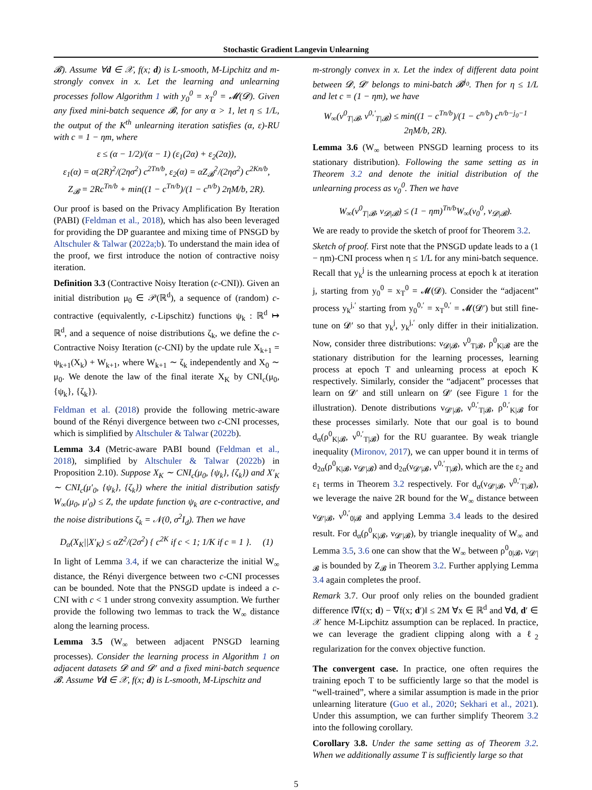Stochastic Gradient Langevin Unlearning
𝓑). Assume ∀d ∈ 𝒳, f(x; d) is L-smooth, M-Lipchitz and m-strongly convex in x. Let the learning and unlearning processes follow Algorithm 1 with y<sub>0</sub><sup>0</sup> = x<sub>T</sub><sup>0</sup> = 𝓜(𝓓). Given any fixed mini-batch sequence 𝓑, for any α > 1, let η ≤ 1/L, the output of the K<sup>th</sup> unlearning iteration satisfies (α, ε)-RU with c = 1 − ηm, where
ε ≤ (α − 1/2)/(α − 1) (ε<sub>1</sub>(2α) + ε<sub>2</sub>(2α)),
ε<sub>1</sub>(α) = α(2R)<sup>2</sup>/(2ησ<sup>2</sup>) c<sup>2Tn/b</sup>, ε<sub>2</sub>(α) = αZ<sub>𝓑</sub><sup>2</sup>/(2ησ<sup>2</sup>) c<sup>2Kn/b</sup>,
Z<sub>𝓑</sub> = 2Rc<sup>Tn/b</sup> + min((1 − c<sup>Tn/b</sup>)/(1 − c<sup>n/b</sup>) 2ηM/b, 2R).
Our proof is based on the Privacy Amplification By Iteration (PABI) (Feldman et al., 2018), which has also been leveraged for providing the DP guarantee and mixing time of PNSGD by Altschuler & Talwar (2022a;b). To understand the main idea of the proof, we first introduce the notion of contractive noisy iteration.
Definition 3.3 (Contractive Noisy Iteration (c-CNI)). Given an initial distribution μ<sub>0</sub> ∈ 𝒫(ℝ<sup>d</sup>), a sequence of (random) c-contractive (equivalently, c-Lipschitz) functions ψ<sub>k</sub> : ℝ<sup>d</sup> ↦ ℝ<sup>d</sup>, and a sequence of noise distributions ζ<sub>k</sub>, we define the c-Contractive Noisy Iteration (c-CNI) by the update rule X<sub>k+1</sub> = ψ<sub>k+1</sub>(X<sub>k</sub>) + W<sub>k+1</sub>, where W<sub>k+1</sub> ∼ ζ<sub>k</sub> independently and X<sub>0</sub> ∼ μ<sub>0</sub>. We denote the law of the final iterate X<sub>K</sub> by CNI<sub>c</sub>(μ<sub>0</sub>, {ψ<sub>k</sub>}, {ζ<sub>k</sub>}).
Feldman et al. (2018) provide the following metric-aware bound of the Rényi divergence between two c-CNI processes, which is simplified by Altschuler & Talwar (2022b).
Lemma 3.4 (Metric-aware PABI bound (Feldman et al., 2018), simplified by Altschuler & Talwar (2022b) in Proposition 2.10). Suppose X<sub>K</sub> ∼ CNI<sub>c</sub>(μ<sub>0</sub>, {ψ<sub>k</sub>}, {ζ<sub>k</sub>}) and X′<sub>K</sub> ∼ CNI<sub>c</sub>(μ′<sub>0</sub>, {ψ<sub>k</sub>}, {ζ<sub>k</sub>}) where the initial distribution satisfy W<sub>∞</sub>(μ<sub>0</sub>, μ′<sub>0</sub>) ≤ Z, the update function ψ<sub>k</sub> are c-contractive, and the noise distributions ζ<sub>k</sub> = 𝒩(0, σ<sup>2</sup>I<sub>d</sub>). Then we have
D<sub>α</sub>(X<sub>K</sub>||X′<sub>K</sub>) ≤ αZ<sup>2</sup>/(2σ<sup>2</sup>) { c<sup>2K</sup> if c < 1; 1/K if c = 1 }. (1)
In light of Lemma 3.4, if we can characterize the initial W<sub>∞</sub> distance, the Rényi divergence between two c-CNI processes can be bounded. Note that the PNSGD update is indeed a c-CNI with c < 1 under strong convexity assumption. We further provide the following two lemmas to track the W<sub>∞</sub> distance along the learning process.
Lemma 3.5 (W<sub>∞</sub> between adjacent PNSGD learning processes). Consider the learning process in Algorithm 1 on adjacent datasets 𝓓 and 𝓓′ and a fixed mini-batch sequence 𝓑. Assume ∀d ∈ 𝒳, f(x; d) is L-smooth, M-Lipschitz and
m-strongly convex in x. Let the index of different data point between 𝓓, 𝓓′ belongs to mini-batch 𝓑<sup>j<sub>0</sub></sup>. Then for η ≤ 1/L and let c = (1 − ηm), we have
W<sub>∞</sub>(ν<sup>0</sup><sub>T|𝓑</sub>, ν<sup>0,′</sup><sub>T|𝓑</sub>) ≤ min((1 − c<sup>Tn/b</sup>)/(1 − c<sup>n/b</sup>) c<sup>n/b−j<sub>0</sub>−1</sup> 2ηM/b, 2R).
Lemma 3.6 (W<sub>∞</sub> between PNSGD learning process to its stationary distribution). Following the same setting as in Theorem 3.2 and denote the initial distribution of the unlearning process as ν<sub>0</sub><sup>0</sup>. Then we have
W<sub>∞</sub>(ν<sup>0</sup><sub>T|𝓑</sub>, ν<sub>𝓓|𝓑</sub>) ≤ (1 − ηm)<sup>Tn/b</sup>W<sub>∞</sub>(ν<sub>0</sub><sup>0</sup>, ν<sub>𝓓|𝓑</sub>).
We are ready to provide the sketch of proof for Theorem 3.2.
Sketch of proof. First note that the PNSGD update leads to a (1 − ηm)-CNI process when η ≤ 1/L for any mini-batch sequence. Recall that y<sub>k</sub><sup>j</sup> is the unlearning process at epoch k at iteration j, starting from y<sub>0</sub><sup>0</sup> = x<sub>T</sub><sup>0</sup> = 𝓜(𝓓). Consider the “adjacent” process y<sub>k</sub><sup>j,′</sup> starting from y<sub>0</sub><sup>0,′</sup> = x<sub>T</sub><sup>0,′</sup> = 𝓜(𝓓′) but still fine-tune on 𝓓′ so that y<sub>k</sub><sup>j</sup>, y<sub>k</sub><sup>j,′</sup> only differ in their initialization. Now, consider three distributions: ν<sub>𝓓|𝓑</sub>, ν<sup>0</sup><sub>T|𝓑</sub>, ρ<sup>0</sup><sub>K|𝓑</sub> are the stationary distribution for the learning processes, learning process at epoch T and unlearning process at epoch K respectively. Similarly, consider the “adjacent” processes that learn on 𝓓′ and still unlearn on 𝓓′ (see Figure 1 for the illustration). Denote distributions ν<sub>𝓓′|𝓑</sub>, ν<sup>0,′</sup><sub>T|𝓑</sub>, ρ<sup>0,′</sup><sub>K|𝓑</sub> for these processes similarly. Note that our goal is to bound d<sub>α</sub>(ρ<sup>0</sup><sub>K|𝓑</sub>, ν<sup>0,′</sup><sub>T|𝓑</sub>) for the RU guarantee. By weak triangle inequality (Mironov, 2017), we can upper bound it in terms of d<sub>2α</sub>(ρ<sup>0</sup><sub>K|𝓑</sub>, ν<sub>𝓓′|𝓑</sub>) and d<sub>2α</sub>(ν<sub>𝓓′|𝓑</sub>, ν<sup>0,′</sup><sub>T|𝓑</sub>), which are the ε<sub>2</sub> and ε<sub>1</sub> terms in Theorem 3.2 respectively. For d<sub>α</sub>(ν<sub>𝓓′|𝓑</sub>, ν<sup>0,′</sup><sub>T|𝓑</sub>), we leverage the naive 2R bound for the W<sub>∞</sub> distance between ν<sub>𝓓′|𝓑</sub>, ν<sup>0,′</sup><sub>0|𝓑</sub> and applying Lemma 3.4 leads to the desired result. For d<sub>α</sub>(ρ<sup>0</sup><sub>K|𝓑</sub>, ν<sub>𝓓′|𝓑</sub>), by triangle inequality of W<sub>∞</sub> and Lemma 3.5, 3.6 one can show that the W<sub>∞</sub> between ρ<sup>0</sup><sub>0|𝓑</sub>, ν<sub>𝓓′|𝓑</sub> is bounded by Z<sub>𝓑</sub> in Theorem 3.2. Further applying Lemma 3.4 again completes the proof.
Remark 3.7. Our proof only relies on the bounded gradient difference ‖∇f(x; d) − ∇f(x; d′)‖ ≤ 2M ∀x ∈ ℝ<sup>d</sup> and ∀d, d′ ∈ 𝒳 hence M-Lipchitz assumption can be replaced. In practice, we can leverage the gradient clipping along with a ℓ<sub>2</sub> regularization for the convex objective function.
The convergent case. In practice, one often requires the training epoch T to be sufficiently large so that the model is “well-trained”, where a similar assumption is made in the prior unlearning literature (Guo et al., 2020; Sekhari et al., 2021). Under this assumption, we can further simplify Theorem 3.2 into the following corollary.
Corollary 3.8. Under the same setting as of Theorem 3.2. When we additionally assume T is sufficiently large so that
5